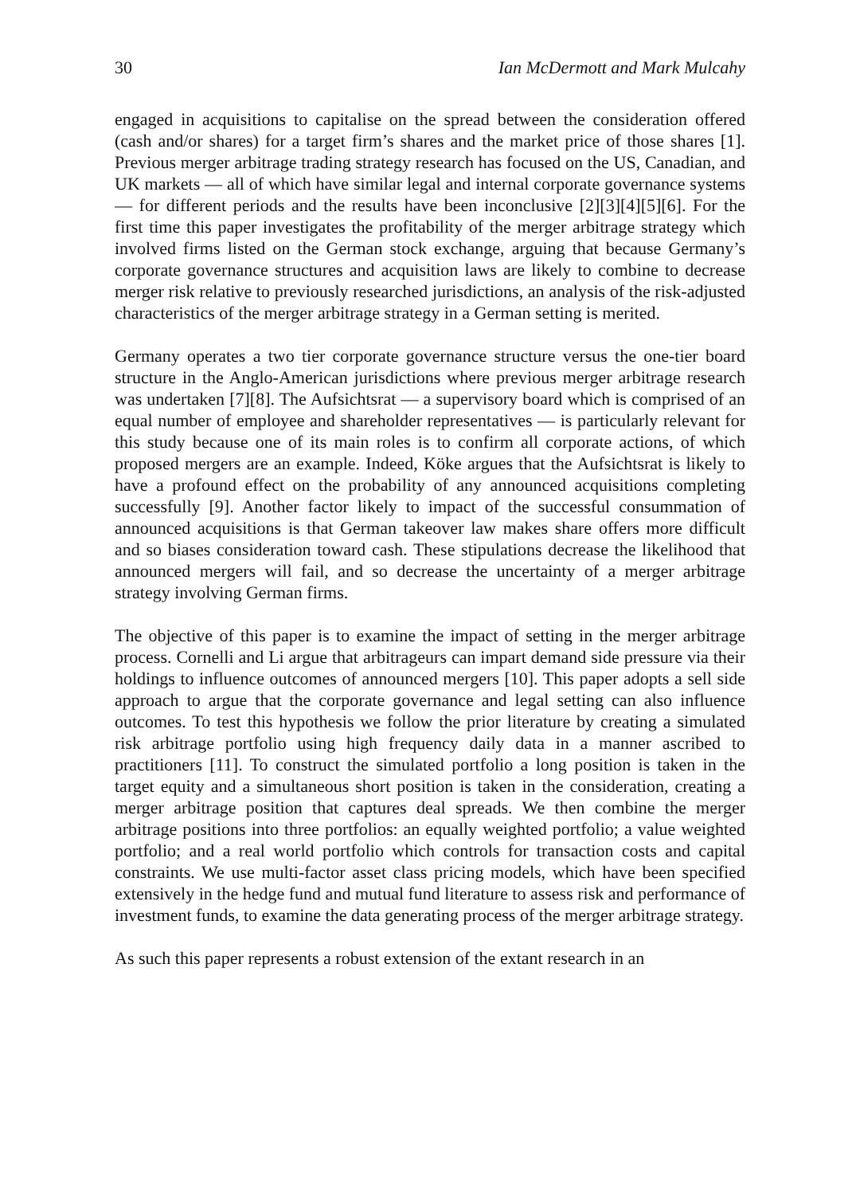30 Ian McDermott and Mark Mulcahy
engaged in acquisitions to capitalise on the spread between the consideration offered (cash and/or shares) for a target firm’s shares and the market price of those shares [1]. Previous merger arbitrage trading strategy research has focused on the US, Canadian, and UK markets — all of which have similar legal and internal corporate governance systems — for different periods and the results have been inconclusive [2][3][4][5][6]. For the first time this paper investigates the profitability of the merger arbitrage strategy which involved firms listed on the German stock exchange, arguing that because Germany’s corporate governance structures and acquisition laws are likely to combine to decrease merger risk relative to previously researched jurisdictions, an analysis of the risk-adjusted characteristics of the merger arbitrage strategy in a German setting is merited.
Germany operates a two tier corporate governance structure versus the one-tier board structure in the Anglo-American jurisdictions where previous merger arbitrage research was undertaken [7][8]. The Aufsichtsrat — a supervisory board which is comprised of an equal number of employee and shareholder representatives — is particularly relevant for this study because one of its main roles is to confirm all corporate actions, of which proposed mergers are an example. Indeed, Köke argues that the Aufsichtsrat is likely to have a profound effect on the probability of any announced acquisitions completing successfully [9]. Another factor likely to impact of the successful consummation of announced acquisitions is that German takeover law makes share offers more difficult and so biases consideration toward cash. These stipulations decrease the likelihood that announced mergers will fail, and so decrease the uncertainty of a merger arbitrage strategy involving German firms.
The objective of this paper is to examine the impact of setting in the merger arbitrage process. Cornelli and Li argue that arbitrageurs can impart demand side pressure via their holdings to influence outcomes of announced mergers [10]. This paper adopts a sell side approach to argue that the corporate governance and legal setting can also influence outcomes. To test this hypothesis we follow the prior literature by creating a simulated risk arbitrage portfolio using high frequency daily data in a manner ascribed to practitioners [11]. To construct the simulated portfolio a long position is taken in the target equity and a simultaneous short position is taken in the consideration, creating a merger arbitrage position that captures deal spreads. We then combine the merger arbitrage positions into three portfolios: an equally weighted portfolio; a value weighted portfolio; and a real world portfolio which controls for transaction costs and capital constraints. We use multi-factor asset class pricing models, which have been specified extensively in the hedge fund and mutual fund literature to assess risk and performance of investment funds, to examine the data generating process of the merger arbitrage strategy.
As such this paper represents a robust extension of the extant research in an